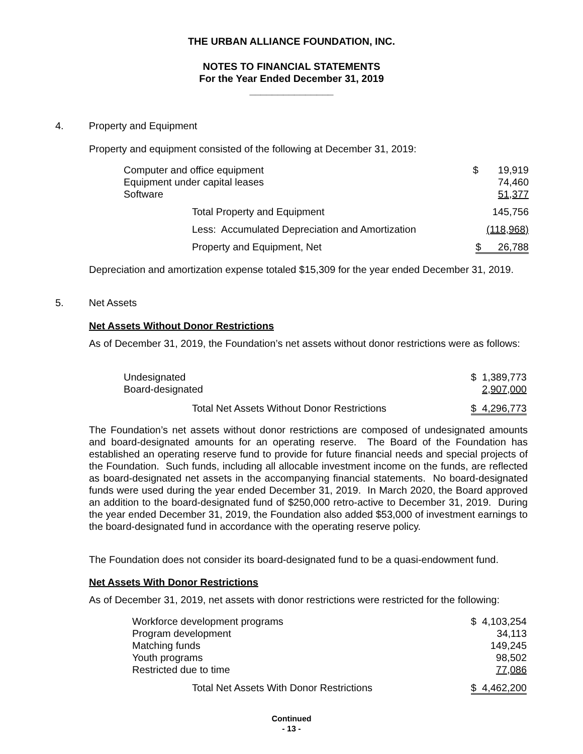THE URBAN ALLIANCE FOUNDATION, INC.
NOTES TO FINANCIAL STATEMENTS
For the Year Ended December 31, 2019
_______________
4. Property and Equipment
Property and equipment consisted of the following at December 31, 2019:
| Computer and office equipment | | $ 19,919 |
| Equipment under capital leases | | 74,460 |
| Software | | 51,377 |
| | Total Property and Equipment | 145,756 |
| | Less: Accumulated Depreciation and Amortization | (118,968) |
| | Property and Equipment, Net | $ 26,788 |
Depreciation and amortization expense totaled $15,309 for the year ended December 31, 2019.
5. Net Assets
Net Assets Without Donor Restrictions
As of December 31, 2019, the Foundation’s net assets without donor restrictions were as follows:
| Undesignated | | $ 1,389,773 |
| Board-designated | | 2,907,000 |
| | Total Net Assets Without Donor Restrictions | $ 4,296,773 |
The Foundation’s net assets without donor restrictions are composed of undesignated amounts and board-designated amounts for an operating reserve. The Board of the Foundation has established an operating reserve fund to provide for future financial needs and special projects of the Foundation. Such funds, including all allocable investment income on the funds, are reflected as board-designated net assets in the accompanying financial statements. No board-designated funds were used during the year ended December 31, 2019. In March 2020, the Board approved an addition to the board-designated fund of $250,000 retro-active to December 31, 2019. During the year ended December 31, 2019, the Foundation also added $53,000 of investment earnings to the board-designated fund in accordance with the operating reserve policy.
The Foundation does not consider its board-designated fund to be a quasi-endowment fund.
Net Assets With Donor Restrictions
As of December 31, 2019, net assets with donor restrictions were restricted for the following:
| Workforce development programs | | $ 4,103,254 |
| Program development | | 34,113 |
| Matching funds | | 149,245 |
| Youth programs | | 98,502 |
| Restricted due to time | | 77,086 |
| | Total Net Assets With Donor Restrictions | $ 4,462,200 |
Continued
- 13 -